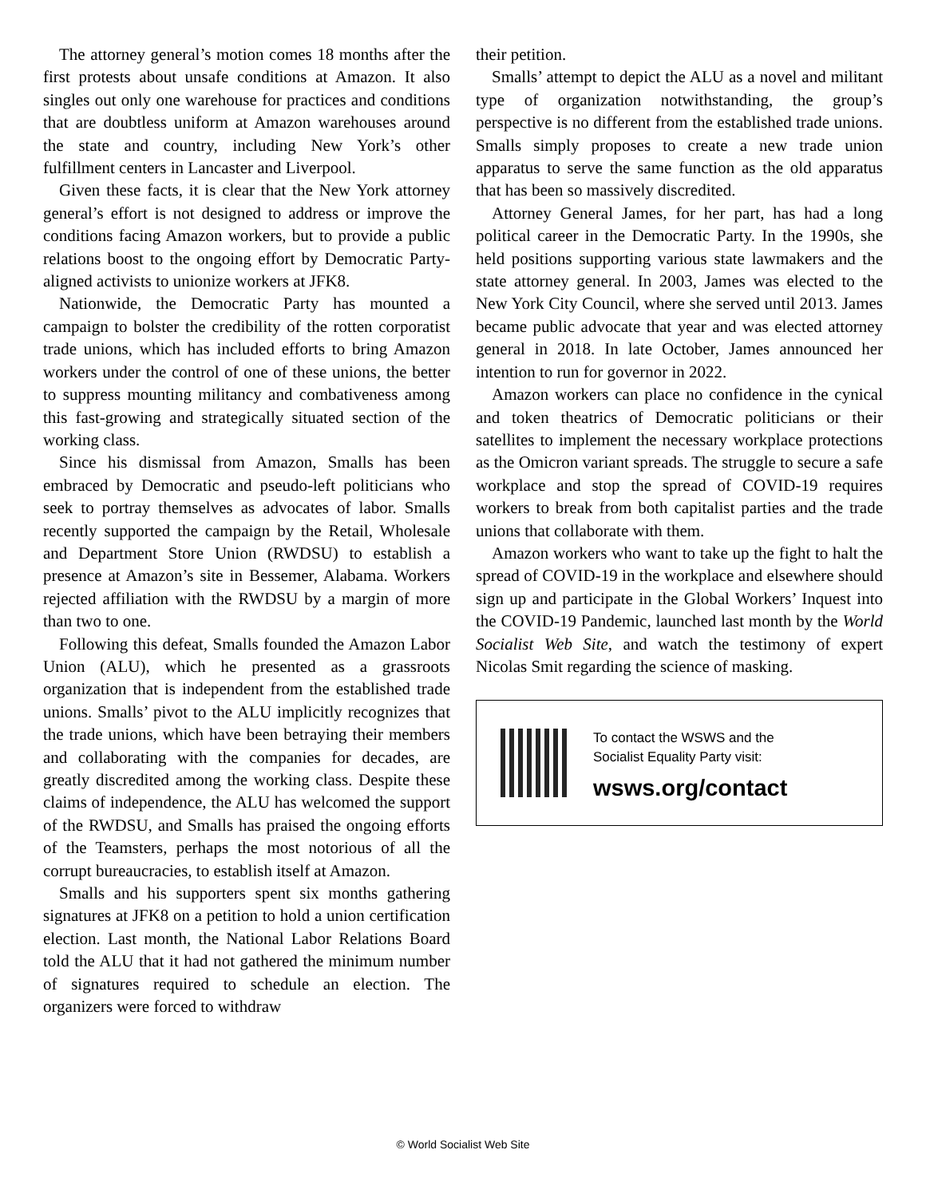The attorney general’s motion comes 18 months after the first protests about unsafe conditions at Amazon. It also singles out only one warehouse for practices and conditions that are doubtless uniform at Amazon warehouses around the state and country, including New York’s other fulfillment centers in Lancaster and Liverpool.
Given these facts, it is clear that the New York attorney general’s effort is not designed to address or improve the conditions facing Amazon workers, but to provide a public relations boost to the ongoing effort by Democratic Party-aligned activists to unionize workers at JFK8.
Nationwide, the Democratic Party has mounted a campaign to bolster the credibility of the rotten corporatist trade unions, which has included efforts to bring Amazon workers under the control of one of these unions, the better to suppress mounting militancy and combativeness among this fast-growing and strategically situated section of the working class.
Since his dismissal from Amazon, Smalls has been embraced by Democratic and pseudo-left politicians who seek to portray themselves as advocates of labor. Smalls recently supported the campaign by the Retail, Wholesale and Department Store Union (RWDSU) to establish a presence at Amazon’s site in Bessemer, Alabama. Workers rejected affiliation with the RWDSU by a margin of more than two to one.
Following this defeat, Smalls founded the Amazon Labor Union (ALU), which he presented as a grassroots organization that is independent from the established trade unions. Smalls’ pivot to the ALU implicitly recognizes that the trade unions, which have been betraying their members and collaborating with the companies for decades, are greatly discredited among the working class. Despite these claims of independence, the ALU has welcomed the support of the RWDSU, and Smalls has praised the ongoing efforts of the Teamsters, perhaps the most notorious of all the corrupt bureaucracies, to establish itself at Amazon.
Smalls and his supporters spent six months gathering signatures at JFK8 on a petition to hold a union certification election. Last month, the National Labor Relations Board told the ALU that it had not gathered the minimum number of signatures required to schedule an election. The organizers were forced to withdraw
their petition.
Smalls’ attempt to depict the ALU as a novel and militant type of organization notwithstanding, the group’s perspective is no different from the established trade unions. Smalls simply proposes to create a new trade union apparatus to serve the same function as the old apparatus that has been so massively discredited.
Attorney General James, for her part, has had a long political career in the Democratic Party. In the 1990s, she held positions supporting various state lawmakers and the state attorney general. In 2003, James was elected to the New York City Council, where she served until 2013. James became public advocate that year and was elected attorney general in 2018. In late October, James announced her intention to run for governor in 2022.
Amazon workers can place no confidence in the cynical and token theatrics of Democratic politicians or their satellites to implement the necessary workplace protections as the Omicron variant spreads. The struggle to secure a safe workplace and stop the spread of COVID-19 requires workers to break from both capitalist parties and the trade unions that collaborate with them.
Amazon workers who want to take up the fight to halt the spread of COVID-19 in the workplace and elsewhere should sign up and participate in the Global Workers’ Inquest into the COVID-19 Pandemic, launched last month by the World Socialist Web Site, and watch the testimony of expert Nicolas Smit regarding the science of masking.
To contact the WSWS and the
Socialist Equality Party visit:
wsws.org/contact
© World Socialist Web Site